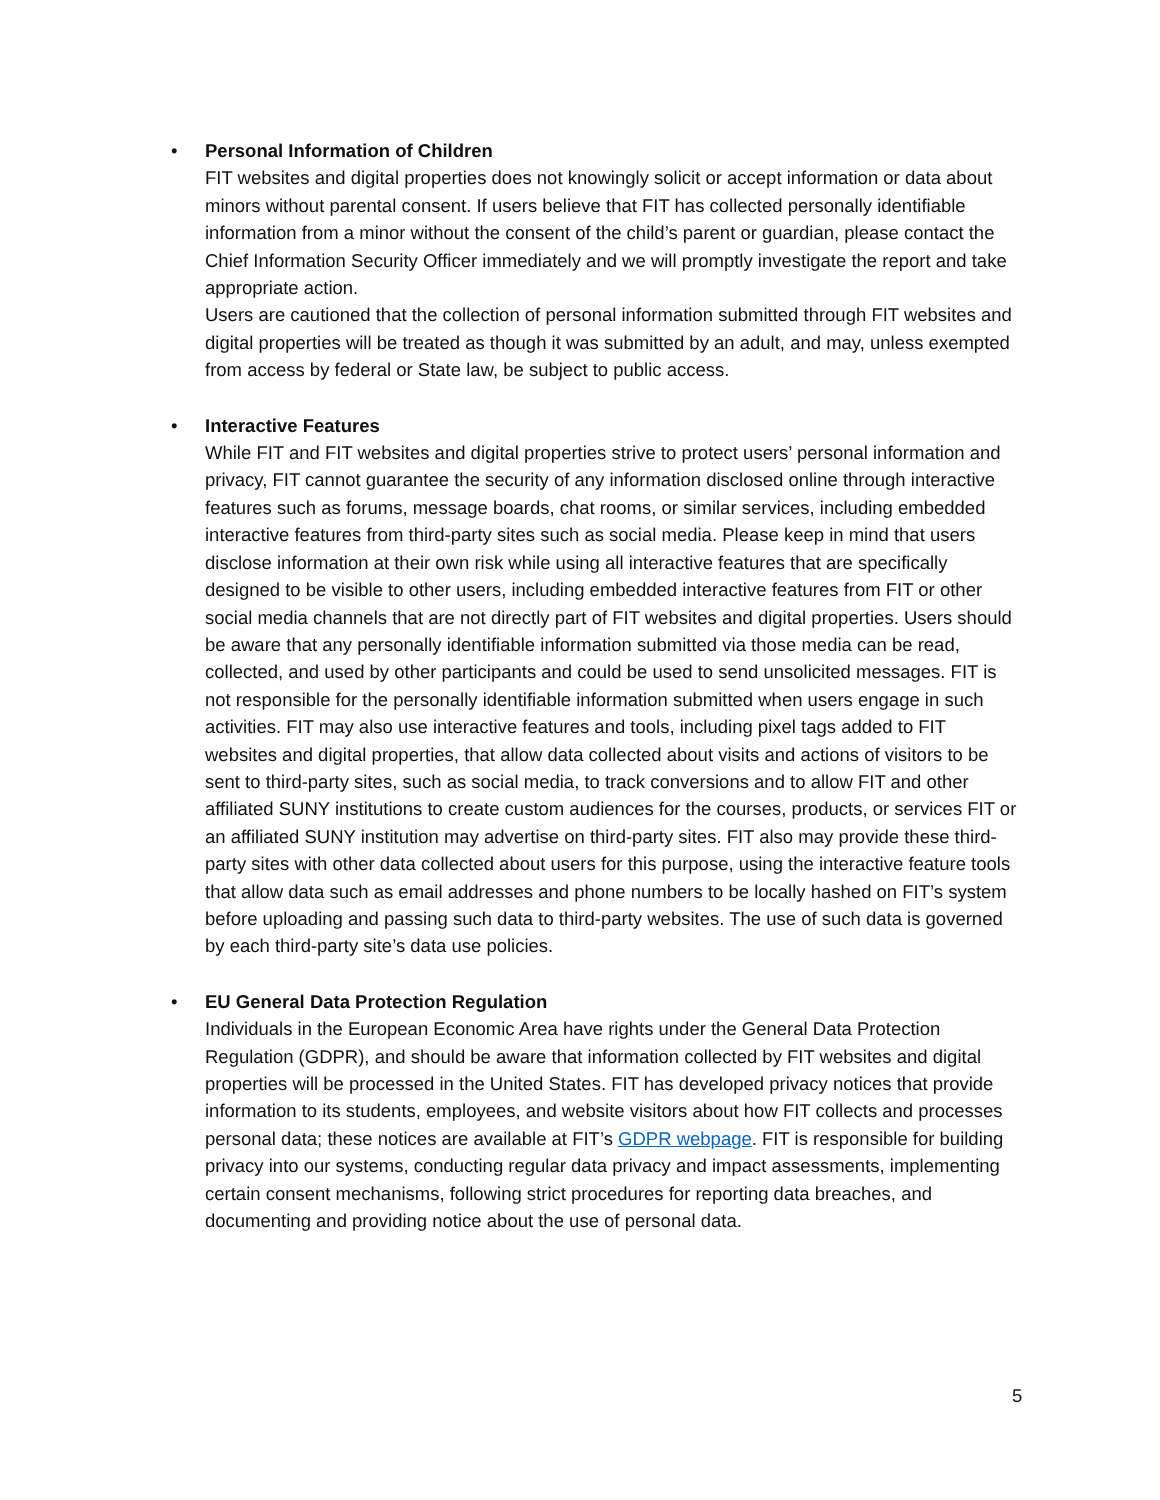•
Personal Information of Children
FIT websites and digital properties does not knowingly solicit or accept information or data about minors without parental consent. If users believe that FIT has collected personally identifiable information from a minor without the consent of the child’s parent or guardian, please contact the Chief Information Security Officer immediately and we will promptly investigate the report and take appropriate action.
Users are cautioned that the collection of personal information submitted through FIT websites and digital properties will be treated as though it was submitted by an adult, and may, unless exempted from access by federal or State law, be subject to public access.
•
Interactive Features
While FIT and FIT websites and digital properties strive to protect users’ personal information and privacy, FIT cannot guarantee the security of any information disclosed online through interactive features such as forums, message boards, chat rooms, or similar services, including embedded interactive features from third-party sites such as social media. Please keep in mind that users disclose information at their own risk while using all interactive features that are specifically designed to be visible to other users, including embedded interactive features from FIT or other social media channels that are not directly part of FIT websites and digital properties. Users should be aware that any personally identifiable information submitted via those media can be read, collected, and used by other participants and could be used to send unsolicited messages. FIT is not responsible for the personally identifiable information submitted when users engage in such activities. FIT may also use interactive features and tools, including pixel tags added to FIT websites and digital properties, that allow data collected about visits and actions of visitors to be sent to third-party sites, such as social media, to track conversions and to allow FIT and other affiliated SUNY institutions to create custom audiences for the courses, products, or services FIT or an affiliated SUNY institution may advertise on third-party sites. FIT also may provide these third-party sites with other data collected about users for this purpose, using the interactive feature tools that allow data such as email addresses and phone numbers to be locally hashed on FIT’s system before uploading and passing such data to third-party websites. The use of such data is governed by each third-party site’s data use policies.
•
EU General Data Protection Regulation
Individuals in the European Economic Area have rights under the General Data Protection Regulation (GDPR), and should be aware that information collected by FIT websites and digital properties will be processed in the United States. FIT has developed privacy notices that provide information to its students, employees, and website visitors about how FIT collects and processes personal data; these notices are available at FIT’s GDPR webpage. FIT is responsible for building privacy into our systems, conducting regular data privacy and impact assessments, implementing certain consent mechanisms, following strict procedures for reporting data breaches, and documenting and providing notice about the use of personal data.
5